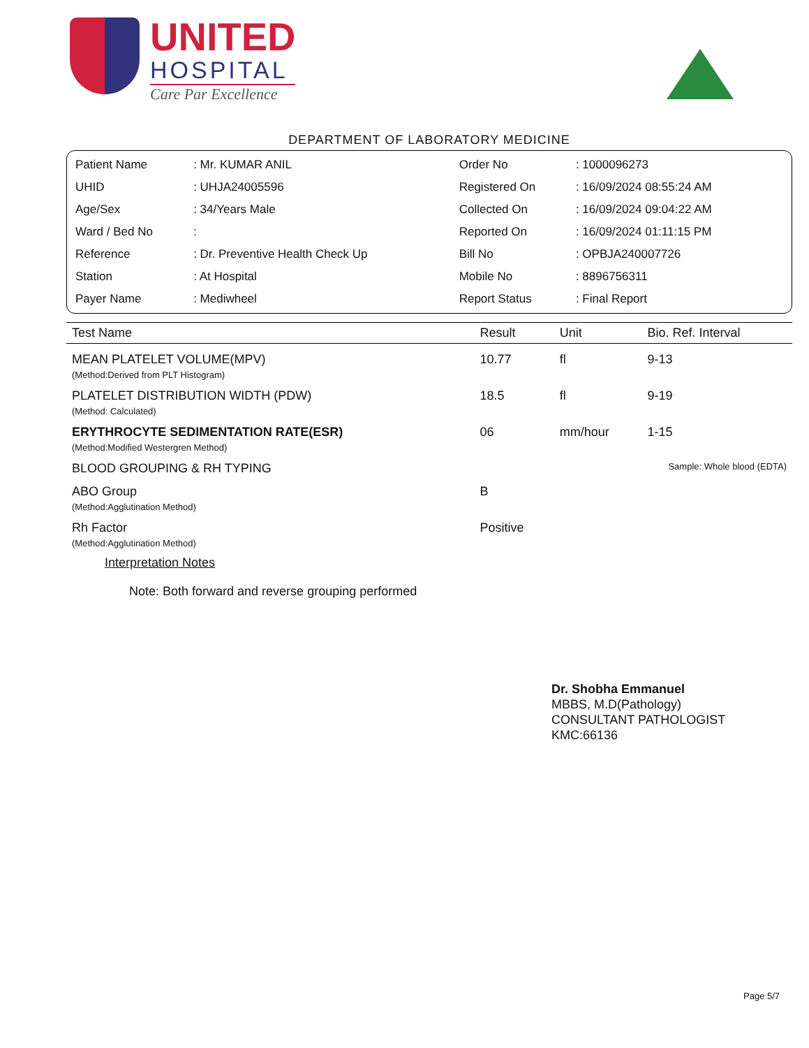UNITED
HOSPITAL
Care Par Excellence
DEPARTMENT OF LABORATORY MEDICINE
| Patient Name | : Mr. KUMAR ANIL | Order No | : 1000096273 |
| UHID | : UHJA24005596 | Registered On | : 16/09/2024 08:55:24 AM |
| Age/Sex | : 34/Years Male | Collected On | : 16/09/2024 09:04:22 AM |
| Ward / Bed No | : | Reported On | : 16/09/2024 01:11:15 PM |
| Reference | : Dr. Preventive Health Check Up | Bill No | : OPBJA240007726 |
| Station | : At Hospital | Mobile No | : 8896756311 |
| Payer Name | : Mediwheel | Report Status | : Final Report |
| Test Name | Result | Unit | Bio. Ref. Interval |
| --- | --- | --- | --- |
| MEAN PLATELET VOLUME(MPV) (Method:Derived from PLT Histogram) | 10.77 | fl | 9-13 |
| PLATELET DISTRIBUTION WIDTH (PDW) (Method: Calculated) | 18.5 | fl | 9-19 |
| ERYTHROCYTE SEDIMENTATION RATE(ESR) (Method:Modified Westergren Method) | 06 | mm/hour | 1-15 |
| BLOOD GROUPING & RH TYPING | | Sample: Whole blood (EDTA) | |
| ABO Group (Method:Agglutination Method) | B | | |
| Rh Factor (Method:Agglutination Method) | Positive | | |
Interpretation Notes
Note: Both forward and reverse grouping performed
Dr. Shobha Emmanuel
MBBS, M.D(Pathology)
CONSULTANT PATHOLOGIST
KMC:66136
Page 5/7